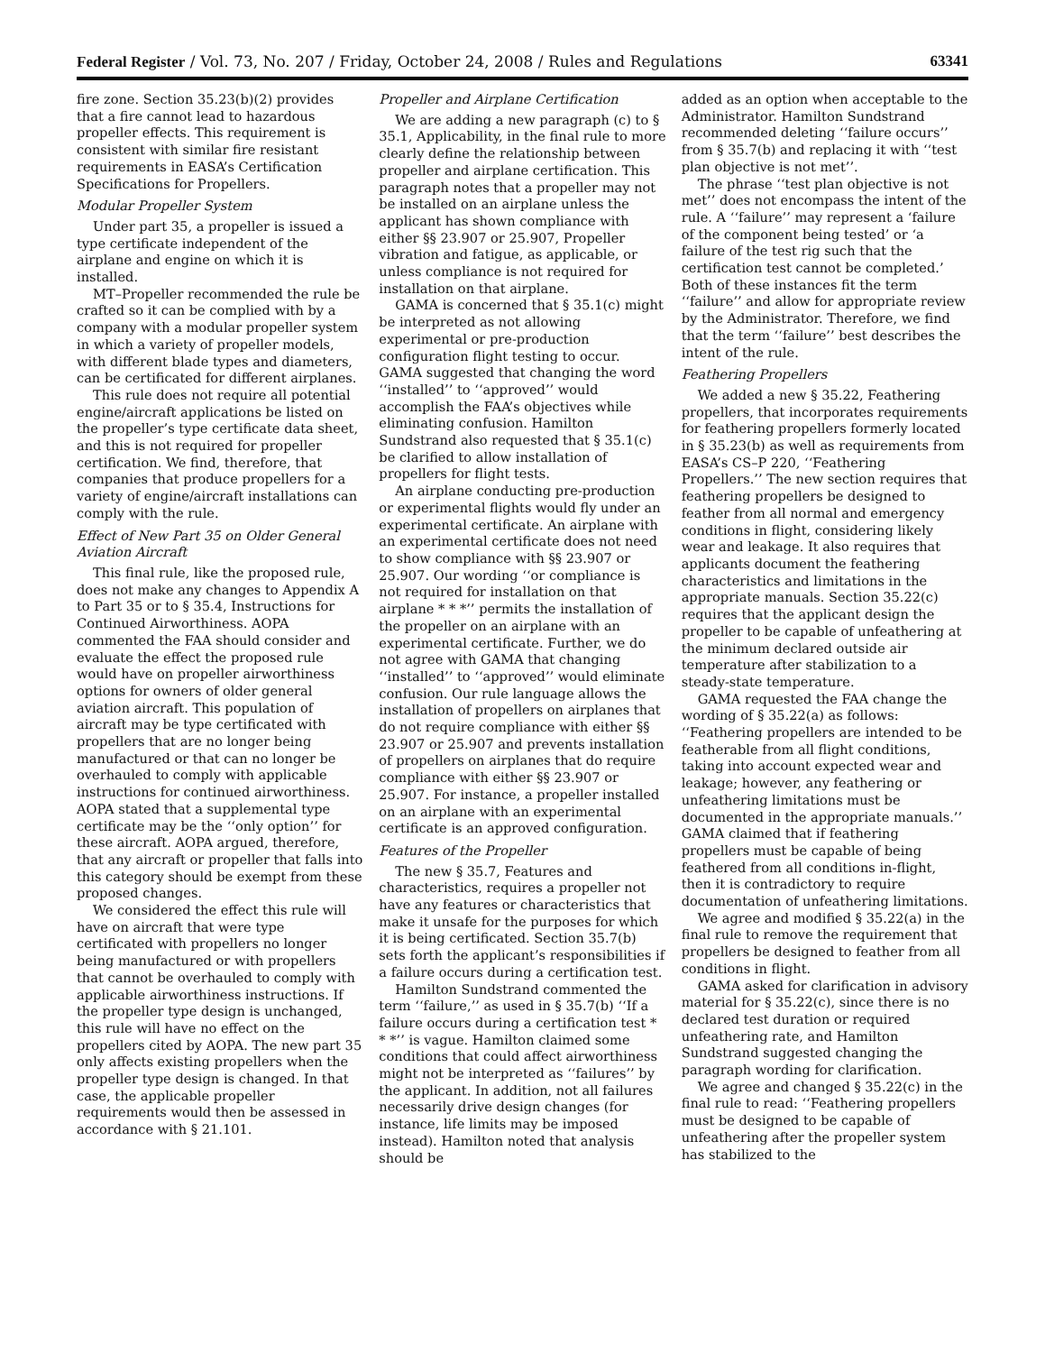Federal Register / Vol. 73, No. 207 / Friday, October 24, 2008 / Rules and Regulations 63341
fire zone. Section 35.23(b)(2) provides that a fire cannot lead to hazardous propeller effects. This requirement is consistent with similar fire resistant requirements in EASA’s Certification Specifications for Propellers.
Modular Propeller System
Under part 35, a propeller is issued a type certificate independent of the airplane and engine on which it is installed.
MT–Propeller recommended the rule be crafted so it can be complied with by a company with a modular propeller system in which a variety of propeller models, with different blade types and diameters, can be certificated for different airplanes.
This rule does not require all potential engine/aircraft applications be listed on the propeller’s type certificate data sheet, and this is not required for propeller certification. We find, therefore, that companies that produce propellers for a variety of engine/aircraft installations can comply with the rule.
Effect of New Part 35 on Older General Aviation Aircraft
This final rule, like the proposed rule, does not make any changes to Appendix A to Part 35 or to § 35.4, Instructions for Continued Airworthiness. AOPA commented the FAA should consider and evaluate the effect the proposed rule would have on propeller airworthiness options for owners of older general aviation aircraft. This population of aircraft may be type certificated with propellers that are no longer being manufactured or that can no longer be overhauled to comply with applicable instructions for continued airworthiness. AOPA stated that a supplemental type certificate may be the ‘‘only option’’ for these aircraft. AOPA argued, therefore, that any aircraft or propeller that falls into this category should be exempt from these proposed changes.
We considered the effect this rule will have on aircraft that were type certificated with propellers no longer being manufactured or with propellers that cannot be overhauled to comply with applicable airworthiness instructions. If the propeller type design is unchanged, this rule will have no effect on the propellers cited by AOPA. The new part 35 only affects existing propellers when the propeller type design is changed. In that case, the applicable propeller requirements would then be assessed in accordance with § 21.101.
Propeller and Airplane Certification
We are adding a new paragraph (c) to § 35.1, Applicability, in the final rule to more clearly define the relationship between propeller and airplane certification. This paragraph notes that a propeller may not be installed on an airplane unless the applicant has shown compliance with either §§ 23.907 or 25.907, Propeller vibration and fatigue, as applicable, or unless compliance is not required for installation on that airplane.
GAMA is concerned that § 35.1(c) might be interpreted as not allowing experimental or pre-production configuration flight testing to occur. GAMA suggested that changing the word ‘‘installed’’ to ‘‘approved’’ would accomplish the FAA’s objectives while eliminating confusion. Hamilton Sundstrand also requested that § 35.1(c) be clarified to allow installation of propellers for flight tests.
An airplane conducting pre-production or experimental flights would fly under an experimental certificate. An airplane with an experimental certificate does not need to show compliance with §§ 23.907 or 25.907. Our wording ‘‘or compliance is not required for installation on that airplane * * *’’ permits the installation of the propeller on an airplane with an experimental certificate. Further, we do not agree with GAMA that changing ‘‘installed’’ to ‘‘approved’’ would eliminate confusion. Our rule language allows the installation of propellers on airplanes that do not require compliance with either §§ 23.907 or 25.907 and prevents installation of propellers on airplanes that do require compliance with either §§ 23.907 or 25.907. For instance, a propeller installed on an airplane with an experimental certificate is an approved configuration.
Features of the Propeller
The new § 35.7, Features and characteristics, requires a propeller not have any features or characteristics that make it unsafe for the purposes for which it is being certificated. Section 35.7(b) sets forth the applicant’s responsibilities if a failure occurs during a certification test.
Hamilton Sundstrand commented the term ‘‘failure,’’ as used in § 35.7(b) ‘‘If a failure occurs during a certification test * * *’’ is vague. Hamilton claimed some conditions that could affect airworthiness might not be interpreted as ‘‘failures’’ by the applicant. In addition, not all failures necessarily drive design changes (for instance, life limits may be imposed instead). Hamilton noted that analysis should be
added as an option when acceptable to the Administrator. Hamilton Sundstrand recommended deleting ‘‘failure occurs’’ from § 35.7(b) and replacing it with ‘‘test plan objective is not met’’.
The phrase ‘‘test plan objective is not met’’ does not encompass the intent of the rule. A ‘‘failure’’ may represent a ‘failure of the component being tested’ or ‘a failure of the test rig such that the certification test cannot be completed.’ Both of these instances fit the term ‘‘failure’’ and allow for appropriate review by the Administrator. Therefore, we find that the term ‘‘failure’’ best describes the intent of the rule.
Feathering Propellers
We added a new § 35.22, Feathering propellers, that incorporates requirements for feathering propellers formerly located in § 35.23(b) as well as requirements from EASA’s CS–P 220, ‘‘Feathering Propellers.’’ The new section requires that feathering propellers be designed to feather from all normal and emergency conditions in flight, considering likely wear and leakage. It also requires that applicants document the feathering characteristics and limitations in the appropriate manuals. Section 35.22(c) requires that the applicant design the propeller to be capable of unfeathering at the minimum declared outside air temperature after stabilization to a steady-state temperature.
GAMA requested the FAA change the wording of § 35.22(a) as follows: ‘‘Feathering propellers are intended to be featherable from all flight conditions, taking into account expected wear and leakage; however, any feathering or unfeathering limitations must be documented in the appropriate manuals.’’ GAMA claimed that if feathering propellers must be capable of being feathered from all conditions in-flight, then it is contradictory to require documentation of unfeathering limitations.
We agree and modified § 35.22(a) in the final rule to remove the requirement that propellers be designed to feather from all conditions in flight.
GAMA asked for clarification in advisory material for § 35.22(c), since there is no declared test duration or required unfeathering rate, and Hamilton Sundstrand suggested changing the paragraph wording for clarification.
We agree and changed § 35.22(c) in the final rule to read: ‘‘Feathering propellers must be designed to be capable of unfeathering after the propeller system has stabilized to the